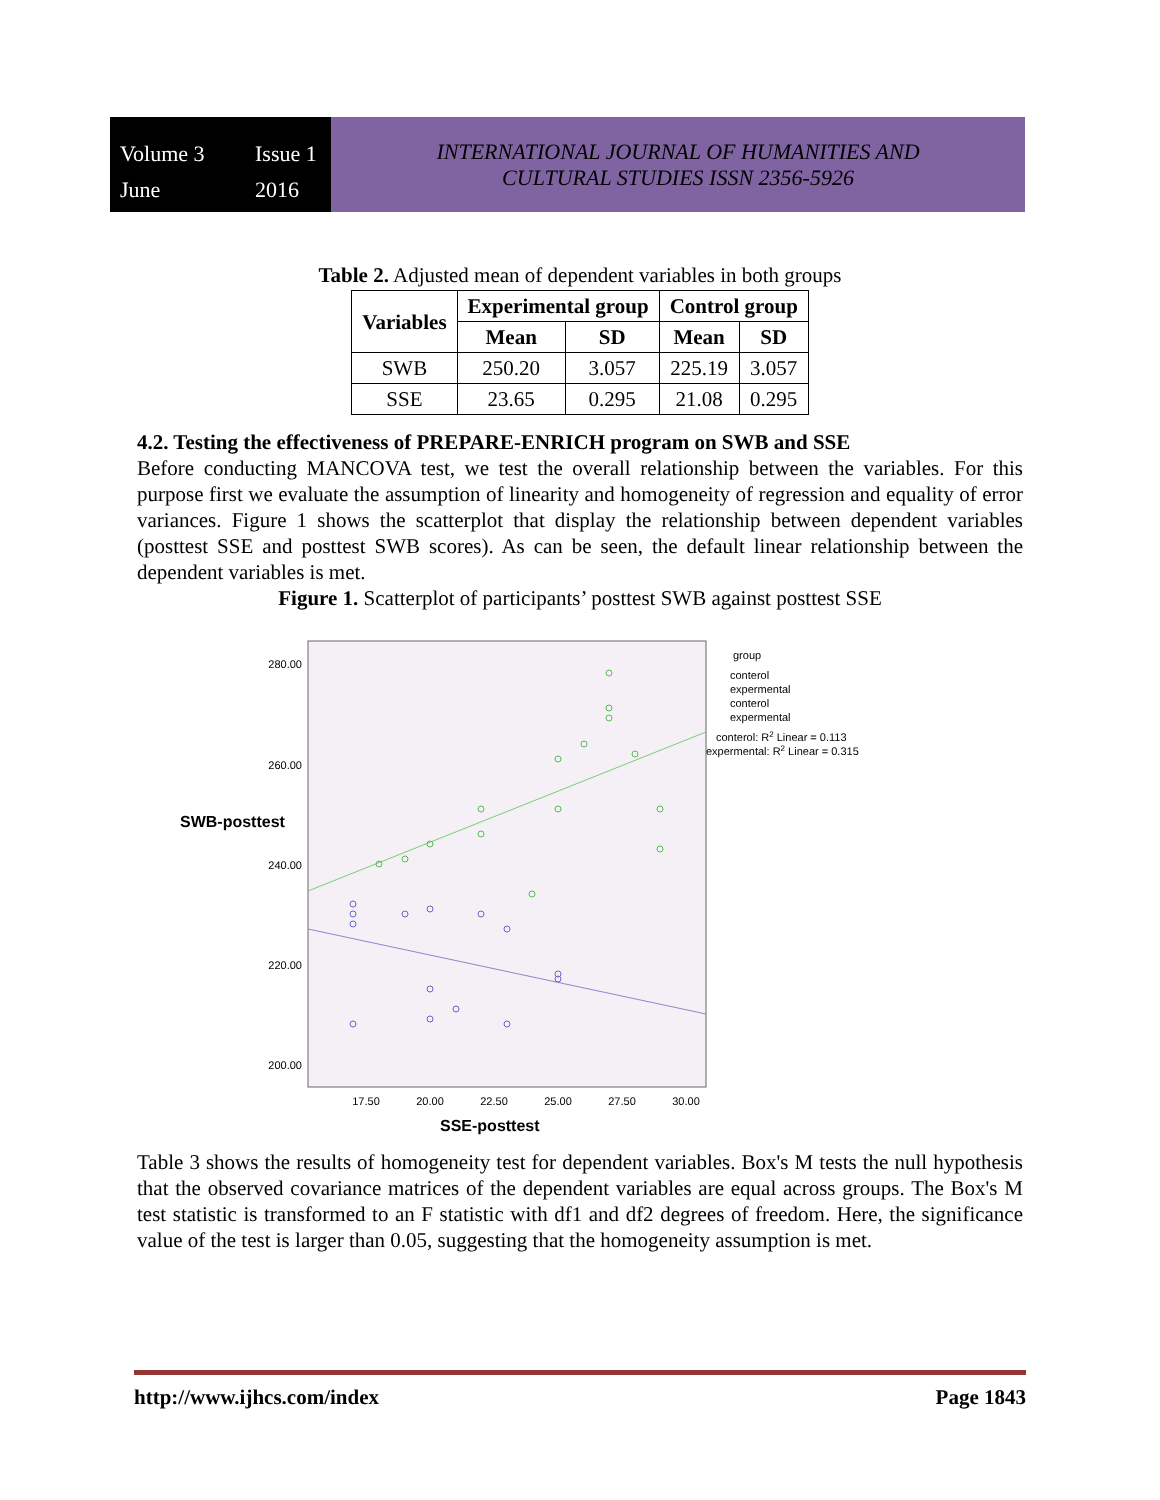Volume 3 Issue 1 June 2016
INTERNATIONAL JOURNAL OF HUMANITIES AND
CULTURAL STUDIES ISSN 2356-5926
Table 2. Adjusted mean of dependent variables in both groups
| Variables | Experimental group | | Control group | |
| --- | --- | --- | --- | --- |
| | Mean | SD | Mean | SD |
| SWB | 250.20 | 3.057 | 225.19 | 3.057 |
| SSE | 23.65 | 0.295 | 21.08 | 0.295 |
4.2. Testing the effectiveness of PREPARE-ENRICH program on SWB and SSE
Before conducting MANCOVA test, we test the overall relationship between the variables. For this purpose first we evaluate the assumption of linearity and homogeneity of regression and equality of error variances. Figure 1 shows the scatterplot that display the relationship between dependent variables (posttest SSE and posttest SWB scores). As can be seen, the default linear relationship between the dependent variables is met.
Figure 1. Scatterplot of participants’ posttest SWB against posttest SSE
280.00
260.00
240.00
220.00
200.00
17.50
20.00
22.50
25.00
27.50
30.00
SWB-posttest
SSE-posttest
group
conterol
expermental
conterol
expermental
conterol: R2 Linear = 0.113
expermental: R2 Linear = 0.315
Table 3 shows the results of homogeneity test for dependent variables. Box's M tests the null hypothesis that the observed covariance matrices of the dependent variables are equal across groups. The Box's M test statistic is transformed to an F statistic with df1 and df2 degrees of freedom. Here, the significance value of the test is larger than 0.05, suggesting that the homogeneity assumption is met.
http://www.ijhcs.com/index Page 1843